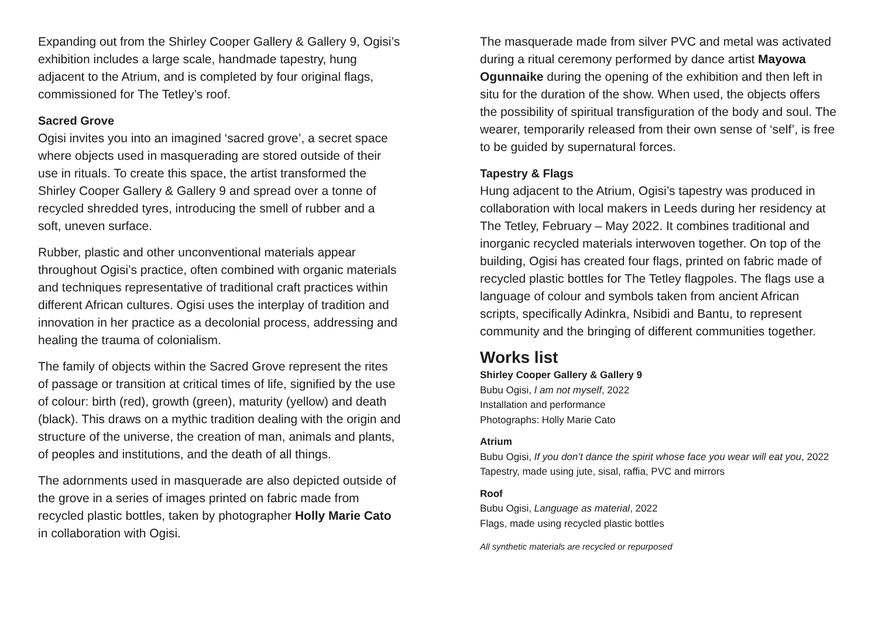Expanding out from the Shirley Cooper Gallery & Gallery 9, Ogisi’s exhibition includes a large scale, handmade tapestry, hung adjacent to the Atrium, and is completed by four original flags, commissioned for The Tetley’s roof.
Sacred Grove
Ogisi invites you into an imagined ‘sacred grove’, a secret space where objects used in masquerading are stored outside of their use in rituals. To create this space, the artist transformed the Shirley Cooper Gallery & Gallery 9 and spread over a tonne of recycled shredded tyres, introducing the smell of rubber and a soft, uneven surface.
Rubber, plastic and other unconventional materials appear throughout Ogisi’s practice, often combined with organic materials and techniques representative of traditional craft practices within different African cultures. Ogisi uses the interplay of tradition and innovation in her practice as a decolonial process, addressing and healing the trauma of colonialism.
The family of objects within the Sacred Grove represent the rites of passage or transition at critical times of life, signified by the use of colour: birth (red), growth (green), maturity (yellow) and death (black). This draws on a mythic tradition dealing with the origin and structure of the universe, the creation of man, animals and plants, of peoples and institutions, and the death of all things.
The adornments used in masquerade are also depicted outside of the grove in a series of images printed on fabric made from recycled plastic bottles, taken by photographer Holly Marie Cato in collaboration with Ogisi.
The masquerade made from silver PVC and metal was activated during a ritual ceremony performed by dance artist Mayowa Ogunnaike during the opening of the exhibition and then left in situ for the duration of the show. When used, the objects offers the possibility of spiritual transfiguration of the body and soul. The wearer, temporarily released from their own sense of ‘self’, is free to be guided by supernatural forces.
Tapestry & Flags
Hung adjacent to the Atrium, Ogisi’s tapestry was produced in collaboration with local makers in Leeds during her residency at The Tetley, February – May 2022. It combines traditional and inorganic recycled materials interwoven together. On top of the building, Ogisi has created four flags, printed on fabric made of recycled plastic bottles for The Tetley flagpoles. The flags use a language of colour and symbols taken from ancient African scripts, specifically Adinkra, Nsibidi and Bantu, to represent community and the bringing of different communities together.
Works list
Shirley Cooper Gallery & Gallery 9
Bubu Ogisi, I am not myself, 2022
Installation and performance
Photographs: Holly Marie Cato
Atrium
Bubu Ogisi, If you don’t dance the spirit whose face you wear will eat you, 2022
Tapestry, made using jute, sisal, raffia, PVC and mirrors
Roof
Bubu Ogisi, Language as material, 2022
Flags, made using recycled plastic bottles
All synthetic materials are recycled or repurposed